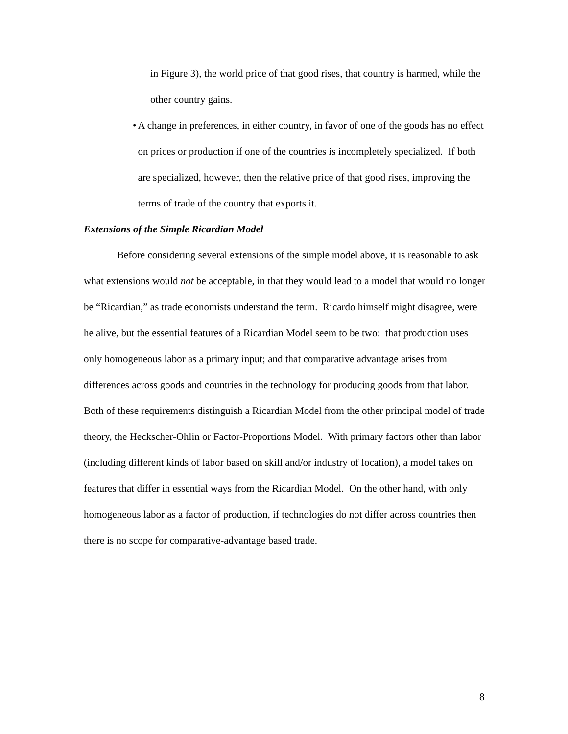in Figure 3), the world price of that good rises, that country is harmed, while the other country gains.
• A change in preferences, in either country, in favor of one of the goods has no effect on prices or production if one of the countries is incompletely specialized. If both are specialized, however, then the relative price of that good rises, improving the terms of trade of the country that exports it.
Extensions of the Simple Ricardian Model
Before considering several extensions of the simple model above, it is reasonable to ask what extensions would not be acceptable, in that they would lead to a model that would no longer be “Ricardian,” as trade economists understand the term. Ricardo himself might disagree, were he alive, but the essential features of a Ricardian Model seem to be two: that production uses only homogeneous labor as a primary input; and that comparative advantage arises from differences across goods and countries in the technology for producing goods from that labor. Both of these requirements distinguish a Ricardian Model from the other principal model of trade theory, the Heckscher-Ohlin or Factor-Proportions Model. With primary factors other than labor (including different kinds of labor based on skill and/or industry of location), a model takes on features that differ in essential ways from the Ricardian Model. On the other hand, with only homogeneous labor as a factor of production, if technologies do not differ across countries then there is no scope for comparative-advantage based trade.
8